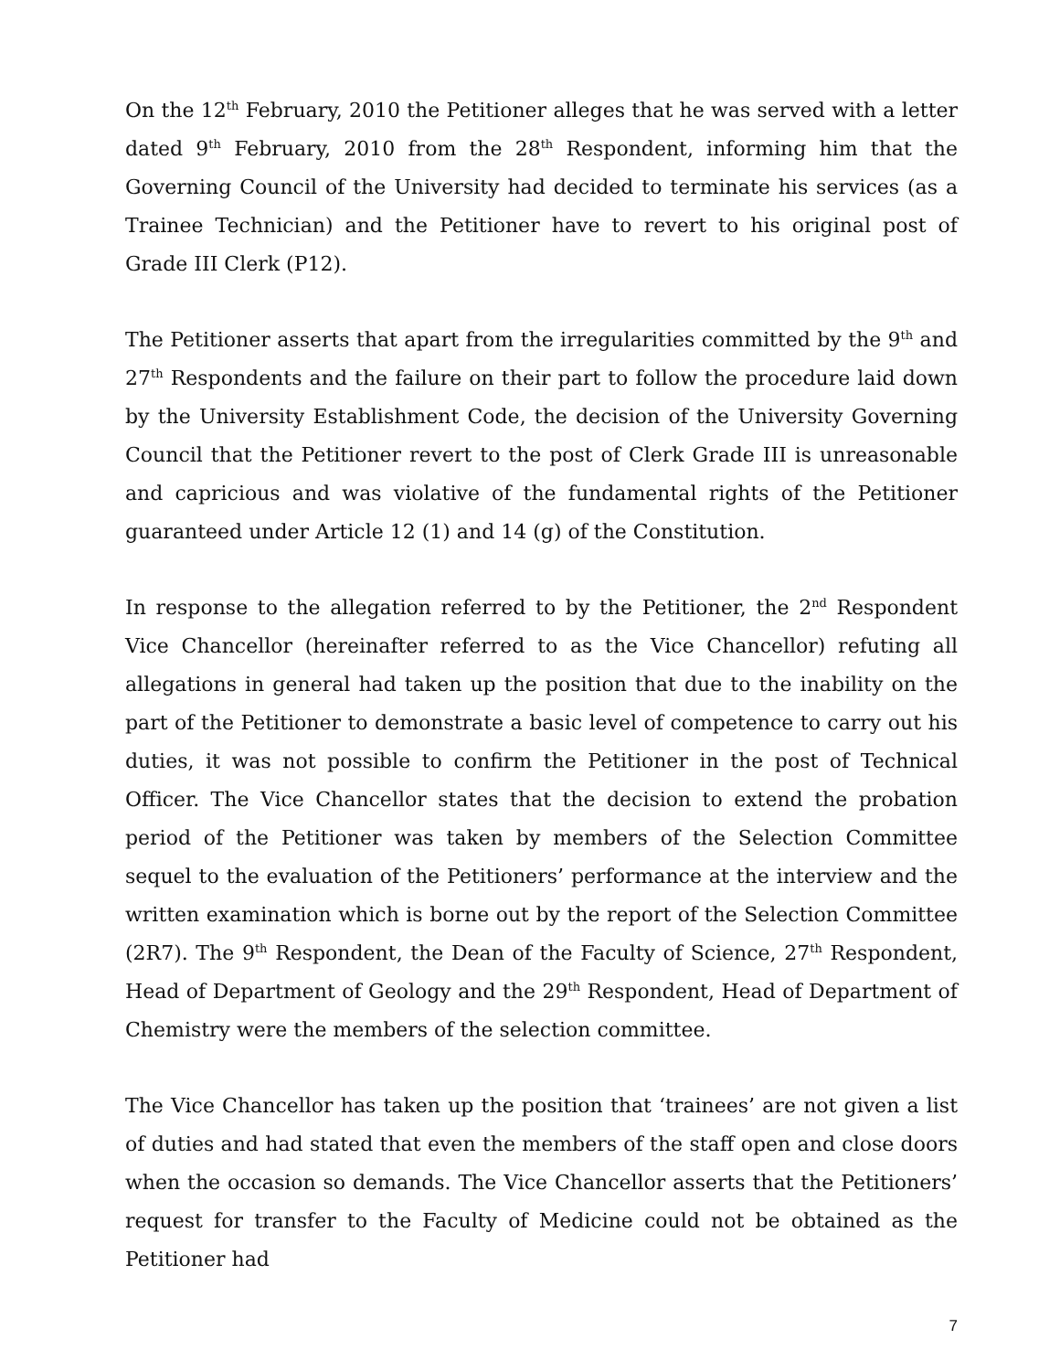On the 12<sup>th</sup> February, 2010 the Petitioner alleges that he was served with a letter dated 9<sup>th</sup> February, 2010 from the 28<sup>th</sup> Respondent, informing him that the Governing Council of the University had decided to terminate his services (as a Trainee Technician) and the Petitioner have to revert to his original post of Grade III Clerk (P12).
The Petitioner asserts that apart from the irregularities committed by the 9<sup>th</sup> and 27<sup>th</sup> Respondents and the failure on their part to follow the procedure laid down by the University Establishment Code, the decision of the University Governing Council that the Petitioner revert to the post of Clerk Grade III is unreasonable and capricious and was violative of the fundamental rights of the Petitioner guaranteed under Article 12 (1) and 14 (g) of the Constitution.
In response to the allegation referred to by the Petitioner, the 2<sup>nd</sup> Respondent Vice Chancellor (hereinafter referred to as the Vice Chancellor) refuting all allegations in general had taken up the position that due to the inability on the part of the Petitioner to demonstrate a basic level of competence to carry out his duties, it was not possible to confirm the Petitioner in the post of Technical Officer. The Vice Chancellor states that the decision to extend the probation period of the Petitioner was taken by members of the Selection Committee sequel to the evaluation of the Petitioners’ performance at the interview and the written examination which is borne out by the report of the Selection Committee (2R7). The 9<sup>th</sup> Respondent, the Dean of the Faculty of Science, 27<sup>th</sup> Respondent, Head of Department of Geology and the 29<sup>th</sup> Respondent, Head of Department of Chemistry were the members of the selection committee.
The Vice Chancellor has taken up the position that ‘trainees’ are not given a list of duties and had stated that even the members of the staff open and close doors when the occasion so demands. The Vice Chancellor asserts that the Petitioners’ request for transfer to the Faculty of Medicine could not be obtained as the Petitioner had
7